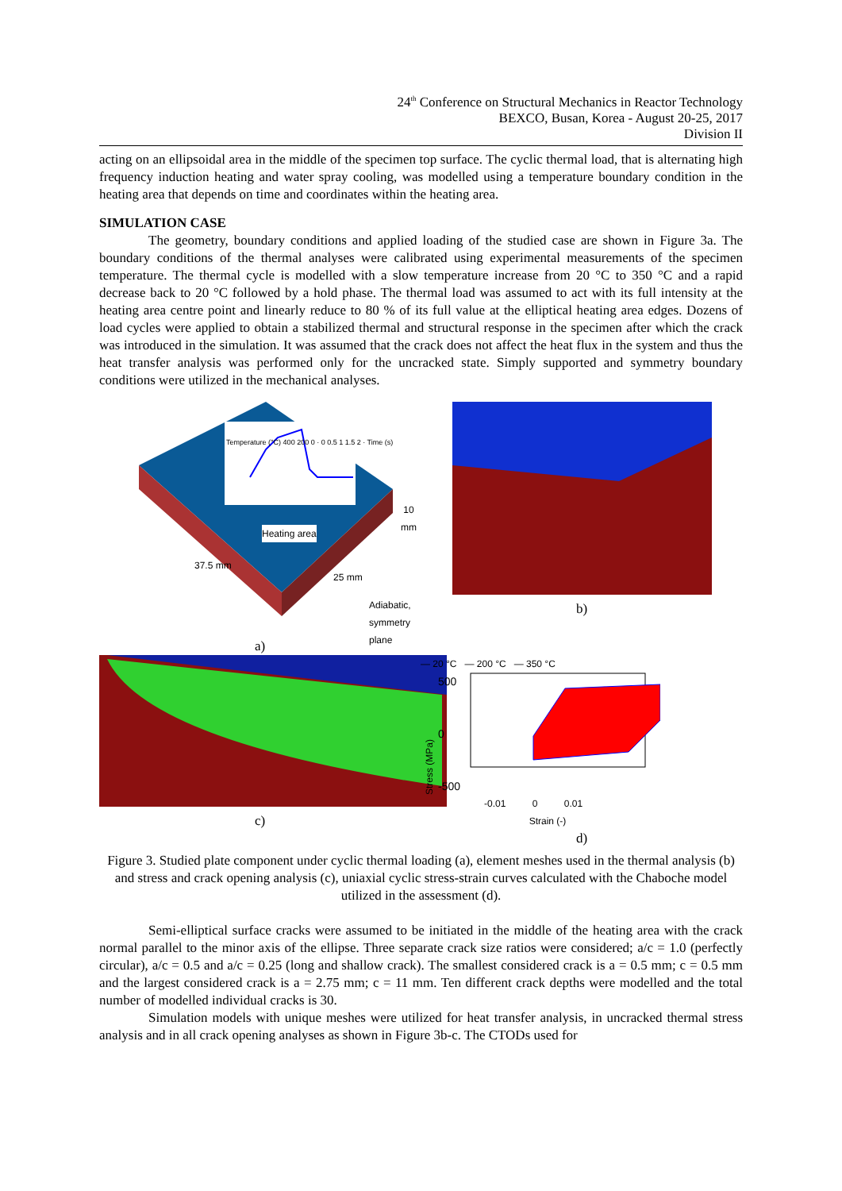24<sup>th</sup> Conference on Structural Mechanics in Reactor Technology
BEXCO, Busan, Korea - August 20-25, 2017
Division II
acting on an ellipsoidal area in the middle of the specimen top surface. The cyclic thermal load, that is alternating high frequency induction heating and water spray cooling, was modelled using a temperature boundary condition in the heating area that depends on time and coordinates within the heating area.
SIMULATION CASE
The geometry, boundary conditions and applied loading of the studied case are shown in Figure 3a. The boundary conditions of the thermal analyses were calibrated using experimental measurements of the specimen temperature. The thermal cycle is modelled with a slow temperature increase from 20 °C to 350 °C and a rapid decrease back to 20 °C followed by a hold phase. The thermal load was assumed to act with its full intensity at the heating area centre point and linearly reduce to 80 % of its full value at the elliptical heating area edges. Dozens of load cycles were applied to obtain a stabilized thermal and structural response in the specimen after which the crack was introduced in the simulation. It was assumed that the crack does not affect the heat flux in the system and thus the heat transfer analysis was performed only for the uncracked state. Simply supported and symmetry boundary conditions were utilized in the mechanical analyses.
Temperature (°C) 400 200 0 · 0 0.5 1 1.5 2 · Time (s)
Heating area
10 mm
37.5 mm
25 mm
Adiabatic,
symmetry plane
a)
b)
c)
— 20 °C — 200 °C — 350 °C
Stress (MPa)
500
0
-500
-0.01 0 0.01
Strain (-)
d)
Figure 3. Studied plate component under cyclic thermal loading (a), element meshes used in the thermal analysis (b) and stress and crack opening analysis (c), uniaxial cyclic stress-strain curves calculated with the Chaboche model utilized in the assessment (d).
Semi-elliptical surface cracks were assumed to be initiated in the middle of the heating area with the crack normal parallel to the minor axis of the ellipse. Three separate crack size ratios were considered; a/c = 1.0 (perfectly circular), a/c = 0.5 and a/c = 0.25 (long and shallow crack). The smallest considered crack is a = 0.5 mm; c = 0.5 mm and the largest considered crack is a = 2.75 mm; c = 11 mm. Ten different crack depths were modelled and the total number of modelled individual cracks is 30.
Simulation models with unique meshes were utilized for heat transfer analysis, in uncracked thermal stress analysis and in all crack opening analyses as shown in Figure 3b-c. The CTODs used for